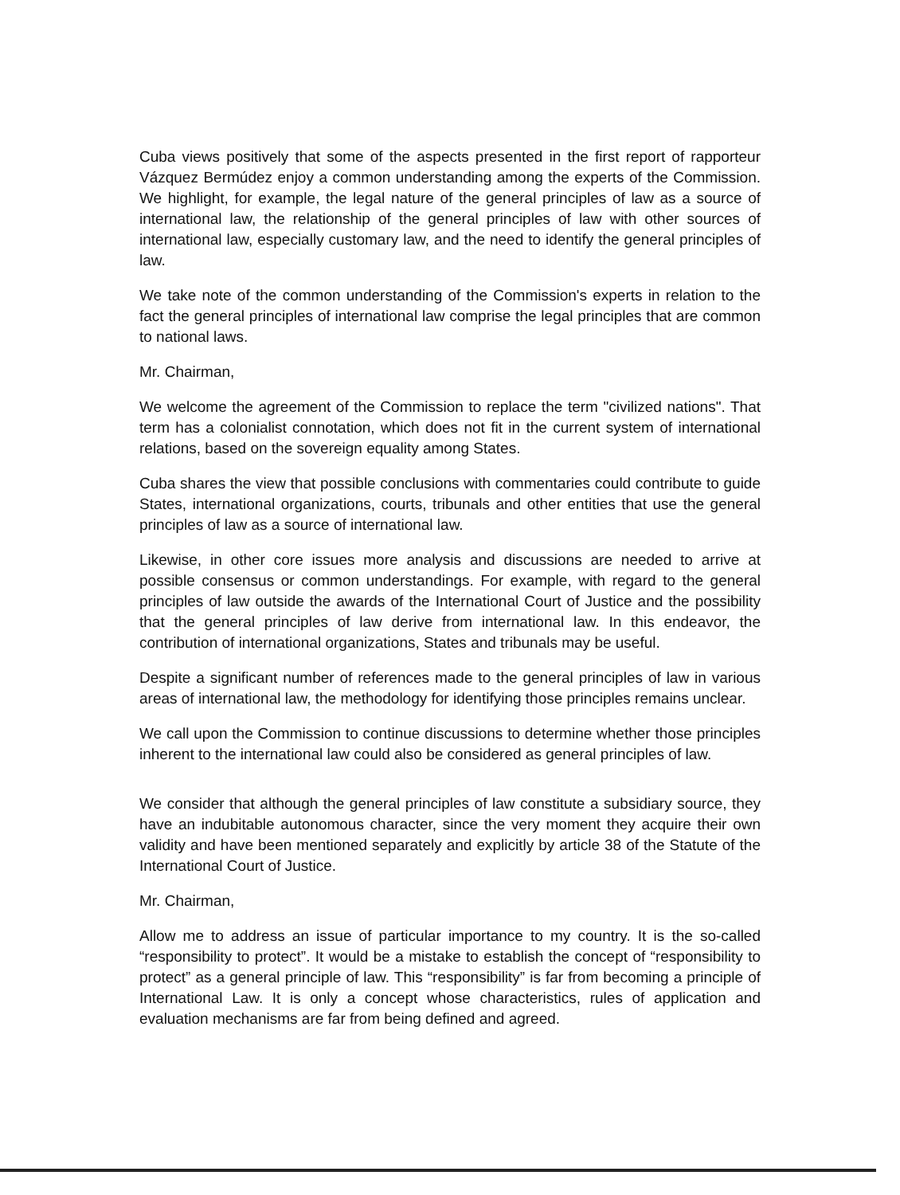Cuba views positively that some of the aspects presented in the first report of rapporteur Vázquez Bermúdez enjoy a common understanding among the experts of the Commission. We highlight, for example, the legal nature of the general principles of law as a source of international law, the relationship of the general principles of law with other sources of international law, especially customary law, and the need to identify the general principles of law.
We take note of the common understanding of the Commission's experts in relation to the fact the general principles of international law comprise the legal principles that are common to national laws.
Mr. Chairman,
We welcome the agreement of the Commission to replace the term "civilized nations". That term has a colonialist connotation, which does not fit in the current system of international relations, based on the sovereign equality among States.
Cuba shares the view that possible conclusions with commentaries could contribute to guide States, international organizations, courts, tribunals and other entities that use the general principles of law as a source of international law.
Likewise, in other core issues more analysis and discussions are needed to arrive at possible consensus or common understandings. For example, with regard to the general principles of law outside the awards of the International Court of Justice and the possibility that the general principles of law derive from international law. In this endeavor, the contribution of international organizations, States and tribunals may be useful.
Despite a significant number of references made to the general principles of law in various areas of international law, the methodology for identifying those principles remains unclear.
We call upon the Commission to continue discussions to determine whether those principles inherent to the international law could also be considered as general principles of law.
We consider that although the general principles of law constitute a subsidiary source, they have an indubitable autonomous character, since the very moment they acquire their own validity and have been mentioned separately and explicitly by article 38 of the Statute of the International Court of Justice.
Mr. Chairman,
Allow me to address an issue of particular importance to my country. It is the so-called “responsibility to protect”. It would be a mistake to establish the concept of “responsibility to protect” as a general principle of law. This “responsibility” is far from becoming a principle of International Law. It is only a concept whose characteristics, rules of application and evaluation mechanisms are far from being defined and agreed.